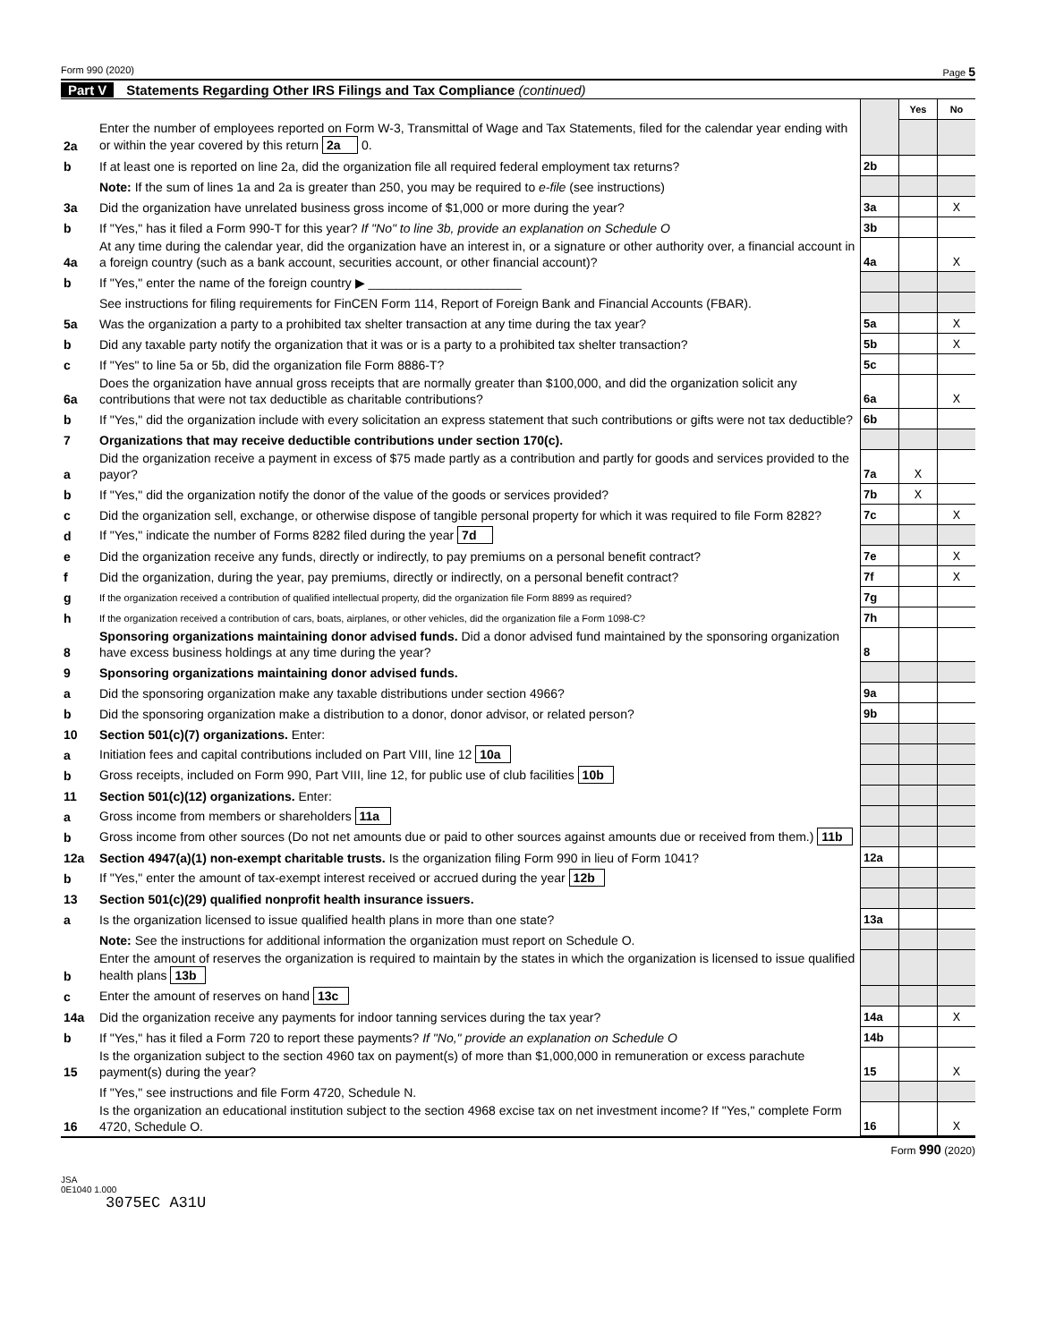Form 990 (2020) Page 5
Part V Statements Regarding Other IRS Filings and Tax Compliance (continued)
| | | | Yes | No |
| 2a | Enter the number of employees reported on Form W-3, Transmittal of Wage and Tax Statements, filed for the calendar year ending with or within the year covered by this return 2a 0. | | | |
| b | If at least one is reported on line 2a, did the organization file all required federal employment tax returns? | 2b | | |
| | Note: If the sum of lines 1a and 2a is greater than 250, you may be required to e-file (see instructions) | | | |
| 3a | Did the organization have unrelated business gross income of $1,000 or more during the year? | 3a | | X |
| b | If "Yes," has it filed a Form 990-T for this year? If "No" to line 3b, provide an explanation on Schedule O | 3b | | |
| 4a | At any time during the calendar year, did the organization have an interest in, or a signature or other authority over, a financial account in a foreign country (such as a bank account, securities account, or other financial account)? | 4a | | X |
| b | If "Yes," enter the name of the foreign country ▶ ______________________ | | | |
| | See instructions for filing requirements for FinCEN Form 114, Report of Foreign Bank and Financial Accounts (FBAR). | | | |
| 5a | Was the organization a party to a prohibited tax shelter transaction at any time during the tax year? | 5a | | X |
| b | Did any taxable party notify the organization that it was or is a party to a prohibited tax shelter transaction? | 5b | | X |
| c | If "Yes" to line 5a or 5b, did the organization file Form 8886-T? | 5c | | |
| 6a | Does the organization have annual gross receipts that are normally greater than $100,000, and did the organization solicit any contributions that were not tax deductible as charitable contributions? | 6a | | X |
| b | If "Yes," did the organization include with every solicitation an express statement that such contributions or gifts were not tax deductible? | 6b | | |
| 7 | Organizations that may receive deductible contributions under section 170(c). | | | |
| a | Did the organization receive a payment in excess of $75 made partly as a contribution and partly for goods and services provided to the payor? | 7a | X | |
| b | If "Yes," did the organization notify the donor of the value of the goods or services provided? | 7b | X | |
| c | Did the organization sell, exchange, or otherwise dispose of tangible personal property for which it was required to file Form 8282? | 7c | | X |
| d | If "Yes," indicate the number of Forms 8282 filed during the year 7d | | | |
| e | Did the organization receive any funds, directly or indirectly, to pay premiums on a personal benefit contract? | 7e | | X |
| f | Did the organization, during the year, pay premiums, directly or indirectly, on a personal benefit contract? | 7f | | X |
| g | If the organization received a contribution of qualified intellectual property, did the organization file Form 8899 as required? | 7g | | |
| h | If the organization received a contribution of cars, boats, airplanes, or other vehicles, did the organization file a Form 1098-C? | 7h | | |
| 8 | Sponsoring organizations maintaining donor advised funds. Did a donor advised fund maintained by the sponsoring organization have excess business holdings at any time during the year? | 8 | | |
| 9 | Sponsoring organizations maintaining donor advised funds. | | | |
| a | Did the sponsoring organization make any taxable distributions under section 4966? | 9a | | |
| b | Did the sponsoring organization make a distribution to a donor, donor advisor, or related person? | 9b | | |
| 10 | Section 501(c)(7) organizations. Enter: | | | |
| a | Initiation fees and capital contributions included on Part VIII, line 12 10a | | | |
| b | Gross receipts, included on Form 990, Part VIII, line 12, for public use of club facilities 10b | | | |
| 11 | Section 501(c)(12) organizations. Enter: | | | |
| a | Gross income from members or shareholders 11a | | | |
| b | Gross income from other sources (Do not net amounts due or paid to other sources against amounts due or received from them.) 11b | | | |
| 12a | Section 4947(a)(1) non-exempt charitable trusts. Is the organization filing Form 990 in lieu of Form 1041? | 12a | | |
| b | If "Yes," enter the amount of tax-exempt interest received or accrued during the year 12b | | | |
| 13 | Section 501(c)(29) qualified nonprofit health insurance issuers. | | | |
| a | Is the organization licensed to issue qualified health plans in more than one state? | 13a | | |
| | Note: See the instructions for additional information the organization must report on Schedule O. | | | |
| b | Enter the amount of reserves the organization is required to maintain by the states in which the organization is licensed to issue qualified health plans 13b | | | |
| c | Enter the amount of reserves on hand 13c | | | |
| 14a | Did the organization receive any payments for indoor tanning services during the tax year? | 14a | | X |
| b | If "Yes," has it filed a Form 720 to report these payments? If "No," provide an explanation on Schedule O | 14b | | |
| 15 | Is the organization subject to the section 4960 tax on payment(s) of more than $1,000,000 in remuneration or excess parachute payment(s) during the year? | 15 | | X |
| | If "Yes," see instructions and file Form 4720, Schedule N. | | | |
| 16 | Is the organization an educational institution subject to the section 4968 excise tax on net investment income? If "Yes," complete Form 4720, Schedule O. | 16 | | X |
Form 990 (2020)
JSA
0E1040 1.000
3075EC A31U